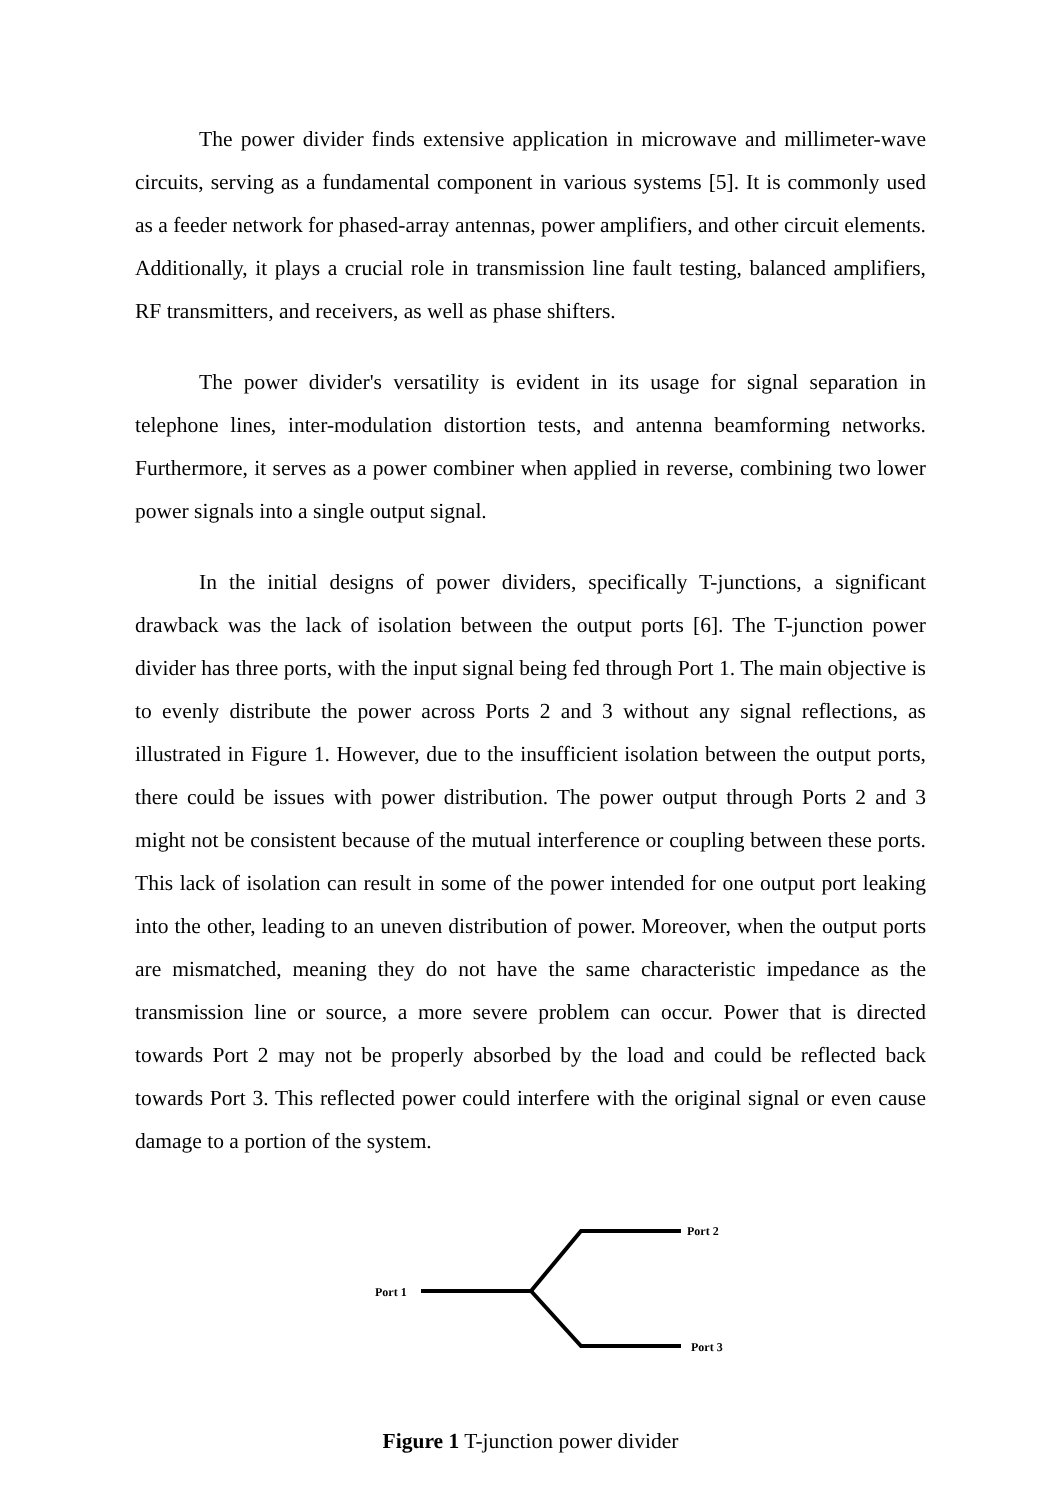The power divider finds extensive application in microwave and millimeter-wave circuits, serving as a fundamental component in various systems [5]. It is commonly used as a feeder network for phased-array antennas, power amplifiers, and other circuit elements. Additionally, it plays a crucial role in transmission line fault testing, balanced amplifiers, RF transmitters, and receivers, as well as phase shifters.
The power divider's versatility is evident in its usage for signal separation in telephone lines, inter-modulation distortion tests, and antenna beamforming networks. Furthermore, it serves as a power combiner when applied in reverse, combining two lower power signals into a single output signal.
In the initial designs of power dividers, specifically T-junctions, a significant drawback was the lack of isolation between the output ports [6]. The T-junction power divider has three ports, with the input signal being fed through Port 1. The main objective is to evenly distribute the power across Ports 2 and 3 without any signal reflections, as illustrated in Figure 1. However, due to the insufficient isolation between the output ports, there could be issues with power distribution. The power output through Ports 2 and 3 might not be consistent because of the mutual interference or coupling between these ports. This lack of isolation can result in some of the power intended for one output port leaking into the other, leading to an uneven distribution of power. Moreover, when the output ports are mismatched, meaning they do not have the same characteristic impedance as the transmission line or source, a more severe problem can occur. Power that is directed towards Port 2 may not be properly absorbed by the load and could be reflected back towards Port 3. This reflected power could interfere with the original signal or even cause damage to a portion of the system.
Port 1
Port 2
Port 3
Figure 1 T-junction power divider